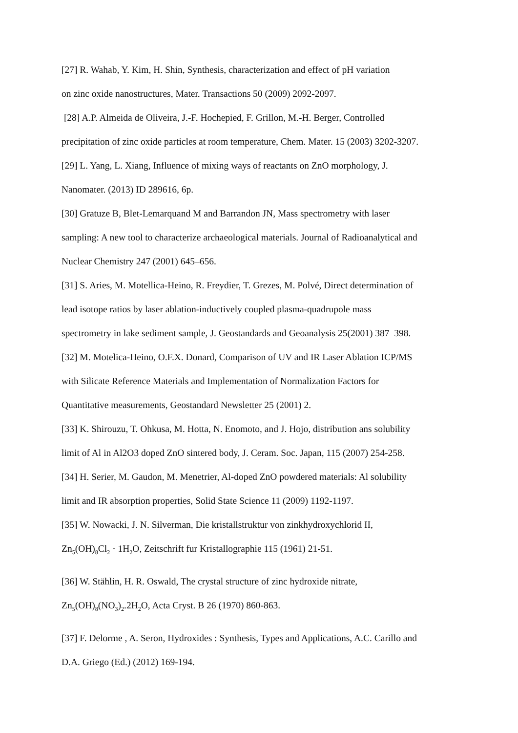[27] R. Wahab, Y. Kim, H. Shin, Synthesis, characterization and effect of pH variation
on zinc oxide nanostructures, Mater. Transactions 50 (2009) 2092-2097.
[28] A.P. Almeida de Oliveira, J.-F. Hochepied, F. Grillon, M.-H. Berger, Controlled
precipitation of zinc oxide particles at room temperature, Chem. Mater. 15 (2003) 3202-3207.
[29] L. Yang, L. Xiang, Influence of mixing ways of reactants on ZnO morphology, J.
Nanomater. (2013) ID 289616, 6p.
[30] Gratuze B, Blet-Lemarquand M and Barrandon JN, Mass spectrometry with laser
sampling: A new tool to characterize archaeological materials. Journal of Radioanalytical and
Nuclear Chemistry 247 (2001) 645–656.
[31] S. Aries, M. Motellica-Heino, R. Freydier, T. Grezes, M. Polvé, Direct determination of
lead isotope ratios by laser ablation-inductively coupled plasma-quadrupole mass
spectrometry in lake sediment sample, J. Geostandards and Geoanalysis 25(2001) 387–398.
[32] M. Motelica-Heino, O.F.X. Donard, Comparison of UV and IR Laser Ablation ICP/MS
with Silicate Reference Materials and Implementation of Normalization Factors for
Quantitative measurements, Geostandard Newsletter 25 (2001) 2.
[33] K. Shirouzu, T. Ohkusa, M. Hotta, N. Enomoto, and J. Hojo, distribution ans solubility
limit of Al in Al2O3 doped ZnO sintered body, J. Ceram. Soc. Japan, 115 (2007) 254-258.
[34] H. Serier, M. Gaudon, M. Menetrier, Al-doped ZnO powdered materials: Al solubility
limit and IR absorption properties, Solid State Science 11 (2009) 1192-1197.
[35] W. Nowacki, J. N. Silverman, Die kristallstruktur von zinkhydroxychlorid II,
Zn<sub>5</sub>(OH)<sub>8</sub>Cl<sub>2</sub> · 1H<sub>2</sub>O, Zeitschrift fur Kristallographie 115 (1961) 21-51.
[36] W. Stählin, H. R. Oswald, The crystal structure of zinc hydroxide nitrate,
Zn<sub>5</sub>(OH)<sub>8</sub>(NO<sub>3</sub>)<sub>2</sub>.2H<sub>2</sub>O, Acta Cryst. B 26 (1970) 860-863.
[37] F. Delorme , A. Seron, Hydroxides : Synthesis, Types and Applications, A.C. Carillo and
D.A. Griego (Ed.) (2012) 169-194.